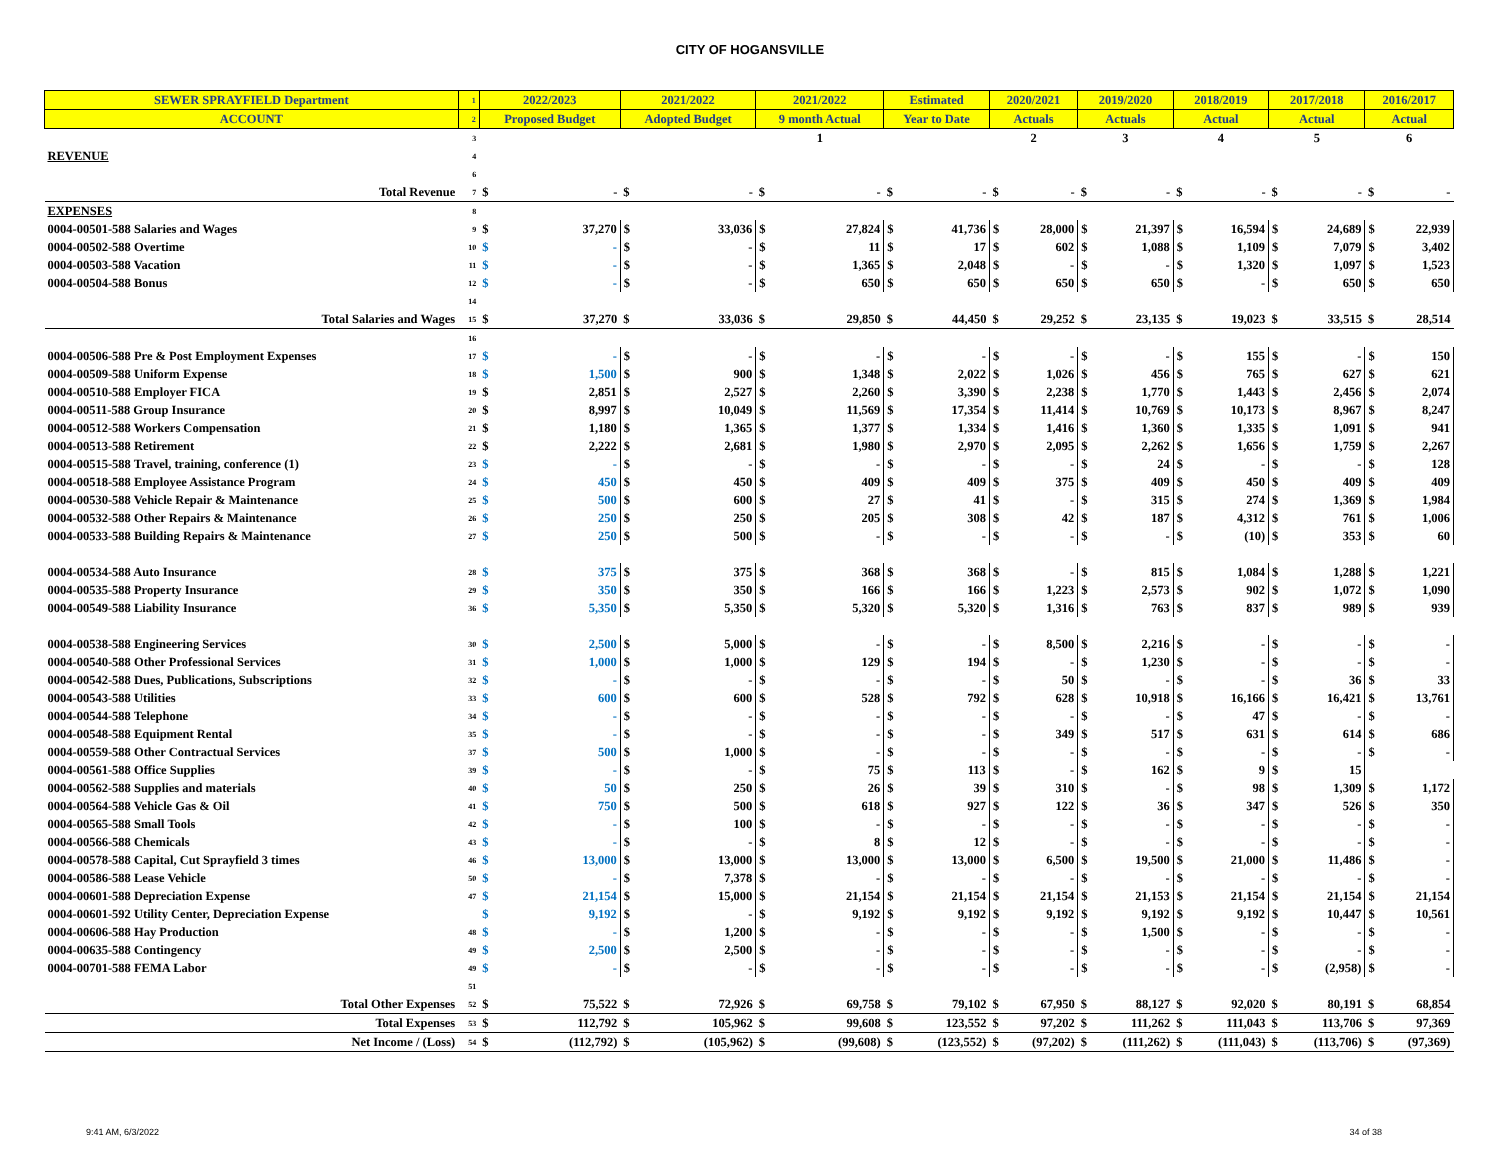CITY OF HOGANSVILLE
| SEWER SPRAYFIELD Department | 1 | 2022/2023 | | 2021/2022 | | 2021/2022 | | Estimated | | 2020/2021 | | 2019/2020 | | 2018/2019 | | 2017/2018 | | 2016/2017 | |
| ACCOUNT | 2 | Proposed Budget | | Adopted Budget | | 9 month Actual | | Year to Date | | Actuals | | Actuals | | Actual | | Actual | | Actual | |
| | 3 | | | | | 1 | | | | 2 | | 3 | | 4 | | 5 | | 6 | |
| REVENUE | 4 | | | | | | | | | | | | | | | | | | |
| | 6 | | | | | | | | | | | | | | | | | | |
| Total Revenue | 7 | $ | - | $ | - | $ | - | $ | - | $ | - | $ | - | $ | - | $ | - | $ | - |
| EXPENSES | 8 | | | | | | | | | | | | | | | | | | |
| 0004-00501-588 Salaries and Wages | 9 | $ | 37,270 | $ | 33,036 | $ | 27,824 | $ | 41,736 | $ | 28,000 | $ | 21,397 | $ | 16,594 | $ | 24,689 | $ | 22,939 |
| 0004-00502-588 Overtime | 10 | $ | - | $ | - | $ | 11 | $ | 17 | $ | 602 | $ | 1,088 | $ | 1,109 | $ | 7,079 | $ | 3,402 |
| 0004-00503-588 Vacation | 11 | $ | - | $ | - | $ | 1,365 | $ | 2,048 | $ | - | $ | - | $ | 1,320 | $ | 1,097 | $ | 1,523 |
| 0004-00504-588 Bonus | 12 | $ | - | $ | - | $ | 650 | $ | 650 | $ | 650 | $ | 650 | $ | - | $ | 650 | $ | 650 |
| | 14 | | | | | | | | | | | | | | | | | | |
| Total Salaries and Wages | 15 | $ | 37,270 | $ | 33,036 | $ | 29,850 | $ | 44,450 | $ | 29,252 | $ | 23,135 | $ | 19,023 | $ | 33,515 | $ | 28,514 |
| | 16 | | | | | | | | | | | | | | | | | | |
| 0004-00506-588 Pre & Post Employment Expenses | 17 | $ | - | $ | - | $ | - | $ | - | $ | - | $ | - | $ | 155 | $ | - | $ | 150 |
| 0004-00509-588 Uniform Expense | 18 | $ | 1,500 | $ | 900 | $ | 1,348 | $ | 2,022 | $ | 1,026 | $ | 456 | $ | 765 | $ | 627 | $ | 621 |
| 0004-00510-588 Employer FICA | 19 | $ | 2,851 | $ | 2,527 | $ | 2,260 | $ | 3,390 | $ | 2,238 | $ | 1,770 | $ | 1,443 | $ | 2,456 | $ | 2,074 |
| 0004-00511-588 Group Insurance | 20 | $ | 8,997 | $ | 10,049 | $ | 11,569 | $ | 17,354 | $ | 11,414 | $ | 10,769 | $ | 10,173 | $ | 8,967 | $ | 8,247 |
| 0004-00512-588 Workers Compensation | 21 | $ | 1,180 | $ | 1,365 | $ | 1,377 | $ | 1,334 | $ | 1,416 | $ | 1,360 | $ | 1,335 | $ | 1,091 | $ | 941 |
| 0004-00513-588 Retirement | 22 | $ | 2,222 | $ | 2,681 | $ | 1,980 | $ | 2,970 | $ | 2,095 | $ | 2,262 | $ | 1,656 | $ | 1,759 | $ | 2,267 |
| 0004-00515-588 Travel, training, conference (1) | 23 | $ | - | $ | - | $ | - | $ | - | $ | - | $ | 24 | $ | - | $ | - | $ | 128 |
| 0004-00518-588 Employee Assistance Program | 24 | $ | 450 | $ | 450 | $ | 409 | $ | 409 | $ | 375 | $ | 409 | $ | 450 | $ | 409 | $ | 409 |
| 0004-00530-588 Vehicle Repair & Maintenance | 25 | $ | 500 | $ | 600 | $ | 27 | $ | 41 | $ | - | $ | 315 | $ | 274 | $ | 1,369 | $ | 1,984 |
| 0004-00532-588 Other Repairs & Maintenance | 26 | $ | 250 | $ | 250 | $ | 205 | $ | 308 | $ | 42 | $ | 187 | $ | 4,312 | $ | 761 | $ | 1,006 |
| 0004-00533-588 Building Repairs & Maintenance | 27 | $ | 250 | $ | 500 | $ | - | $ | - | $ | - | $ | - | $ | (10) | $ | 353 | $ | 60 |
| 0004-00534-588 Auto Insurance | 28 | $ | 375 | $ | 375 | $ | 368 | $ | 368 | $ | - | $ | 815 | $ | 1,084 | $ | 1,288 | $ | 1,221 |
| 0004-00535-588 Property Insurance | 29 | $ | 350 | $ | 350 | $ | 166 | $ | 166 | $ | 1,223 | $ | 2,573 | $ | 902 | $ | 1,072 | $ | 1,090 |
| 0004-00549-588 Liability Insurance | 36 | $ | 5,350 | $ | 5,350 | $ | 5,320 | $ | 5,320 | $ | 1,316 | $ | 763 | $ | 837 | $ | 989 | $ | 939 |
| 0004-00538-588 Engineering Services | 30 | $ | 2,500 | $ | 5,000 | $ | - | $ | - | $ | 8,500 | $ | 2,216 | $ | - | $ | - | $ | - |
| 0004-00540-588 Other Professional Services | 31 | $ | 1,000 | $ | 1,000 | $ | 129 | $ | 194 | $ | - | $ | 1,230 | $ | - | $ | - | $ | - |
| 0004-00542-588 Dues, Publications, Subscriptions | 32 | $ | - | $ | - | $ | - | $ | - | $ | 50 | $ | - | $ | - | $ | 36 | $ | 33 |
| 0004-00543-588 Utilities | 33 | $ | 600 | $ | 600 | $ | 528 | $ | 792 | $ | 628 | $ | 10,918 | $ | 16,166 | $ | 16,421 | $ | 13,761 |
| 0004-00544-588 Telephone | 34 | $ | - | $ | - | $ | - | $ | - | $ | - | $ | - | $ | 47 | $ | - | $ | - |
| 0004-00548-588 Equipment Rental | 35 | $ | - | $ | - | $ | - | $ | - | $ | 349 | $ | 517 | $ | 631 | $ | 614 | $ | 686 |
| 0004-00559-588 Other Contractual Services | 37 | $ | 500 | $ | 1,000 | $ | - | $ | - | $ | - | $ | - | $ | - | $ | - | $ | - |
| 0004-00561-588 Office Supplies | 39 | $ | - | $ | - | $ | 75 | $ | 113 | $ | - | $ | 162 | $ | 9 | $ | 15 | | |
| 0004-00562-588 Supplies and materials | 40 | $ | 50 | $ | 250 | $ | 26 | $ | 39 | $ | 310 | $ | - | $ | 98 | $ | 1,309 | $ | 1,172 |
| 0004-00564-588 Vehicle Gas & Oil | 41 | $ | 750 | $ | 500 | $ | 618 | $ | 927 | $ | 122 | $ | 36 | $ | 347 | $ | 526 | $ | 350 |
| 0004-00565-588 Small Tools | 42 | $ | - | $ | 100 | $ | - | $ | - | $ | - | $ | - | $ | - | $ | - | $ | - |
| 0004-00566-588 Chemicals | 43 | $ | - | $ | - | $ | 8 | $ | 12 | $ | - | $ | - | $ | - | $ | - | $ | - |
| 0004-00578-588 Capital, Cut Sprayfield 3 times | 46 | $ | 13,000 | $ | 13,000 | $ | 13,000 | $ | 13,000 | $ | 6,500 | $ | 19,500 | $ | 21,000 | $ | 11,486 | $ | - |
| 0004-00586-588 Lease Vehicle | 50 | $ | - | $ | 7,378 | $ | - | $ | - | $ | - | $ | - | $ | - | $ | - | $ | - |
| 0004-00601-588 Depreciation Expense | 47 | $ | 21,154 | $ | 15,000 | $ | 21,154 | $ | 21,154 | $ | 21,154 | $ | 21,153 | $ | 21,154 | $ | 21,154 | $ | 21,154 |
| 0004-00601-592 Utility Center, Depreciation Expense | | $ | 9,192 | $ | - | $ | 9,192 | $ | 9,192 | $ | 9,192 | $ | 9,192 | $ | 9,192 | $ | 10,447 | $ | 10,561 |
| 0004-00606-588 Hay Production | 48 | $ | - | $ | 1,200 | $ | - | $ | - | $ | - | $ | 1,500 | $ | - | $ | - | $ | - |
| 0004-00635-588 Contingency | 49 | $ | 2,500 | $ | 2,500 | $ | - | $ | - | $ | - | $ | - | $ | - | $ | - | $ | - |
| 0004-00701-588 FEMA Labor | 49 | $ | - | $ | - | $ | - | $ | - | $ | - | $ | - | $ | - | $ | (2,958) | $ | - |
| | 51 | | | | | | | | | | | | | | | | | | |
| Total Other Expenses | 52 | $ | 75,522 | $ | 72,926 | $ | 69,758 | $ | 79,102 | $ | 67,950 | $ | 88,127 | $ | 92,020 | $ | 80,191 | $ | 68,854 |
| Total Expenses | 53 | $ | 112,792 | $ | 105,962 | $ | 99,608 | $ | 123,552 | $ | 97,202 | $ | 111,262 | $ | 111,043 | $ | 113,706 | $ | 97,369 |
| Net Income / (Loss) | 54 | $ | (112,792) | $ | (105,962) | $ | (99,608) | $ | (123,552) | $ | (97,202) | $ | (111,262) | $ | (111,043) | $ | (113,706) | $ | (97,369) |
9:41 AM, 6/3/2022 34 of 38